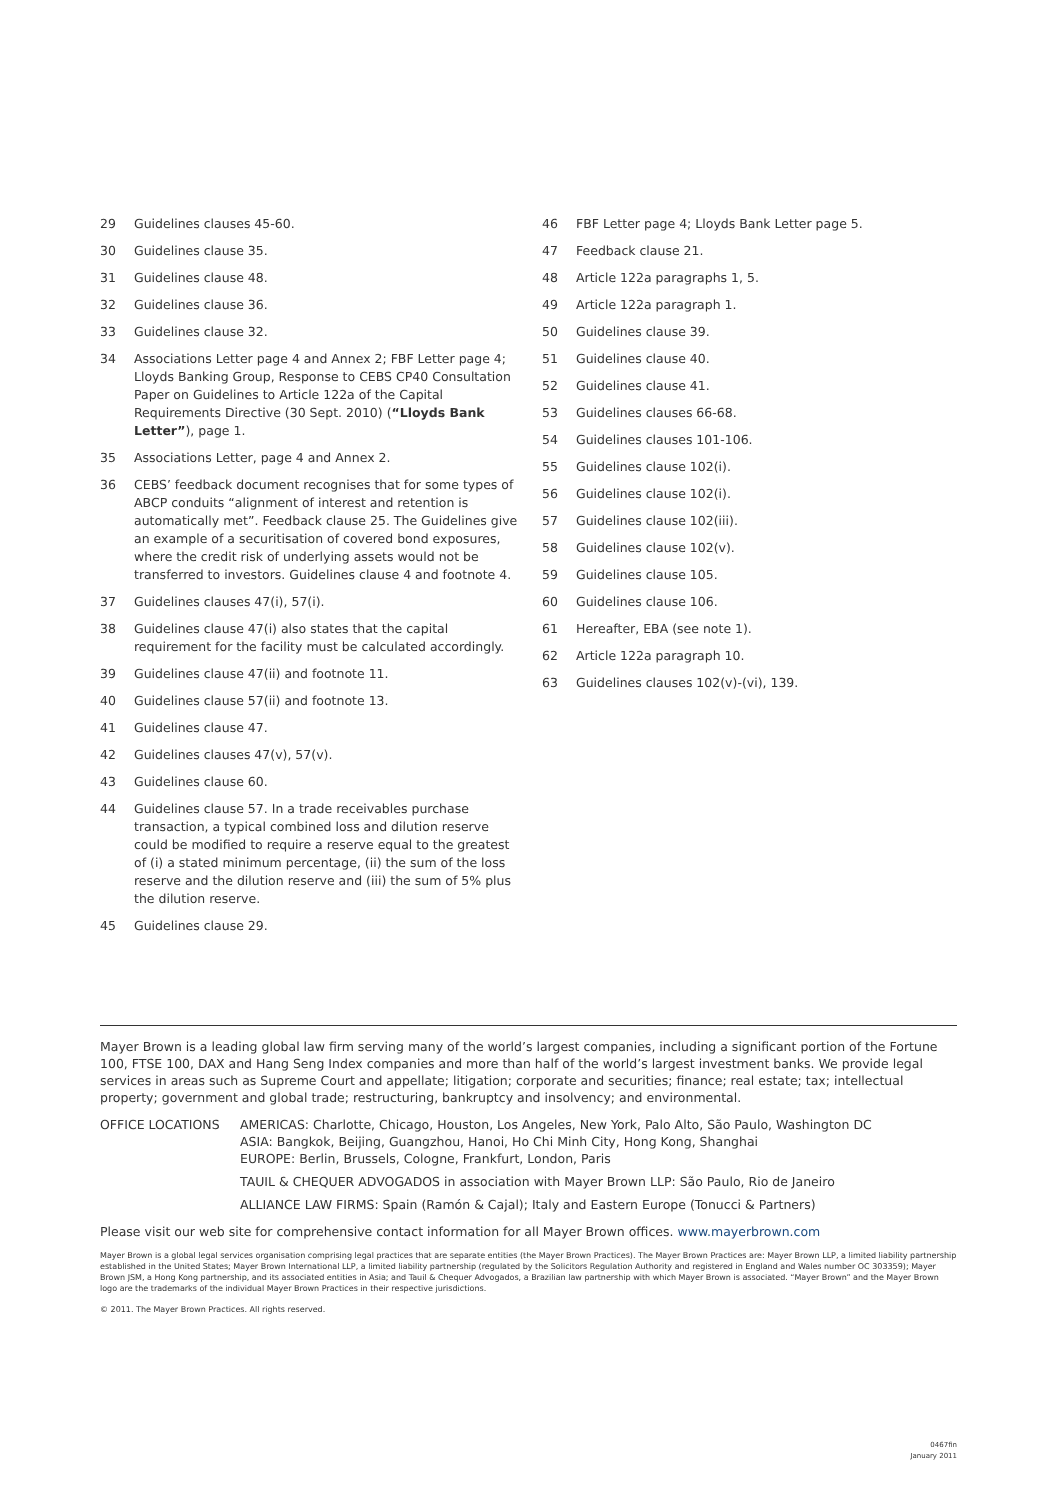29 Guidelines clauses 45-60.
30 Guidelines clause 35.
31 Guidelines clause 48.
32 Guidelines clause 36.
33 Guidelines clause 32.
34 Associations Letter page 4 and Annex 2; FBF Letter page 4; Lloyds Banking Group, Response to CEBS CP40 Consultation Paper on Guidelines to Article 122a of the Capital Requirements Directive (30 Sept. 2010) (“Lloyds Bank Letter”), page 1.
35 Associations Letter, page 4 and Annex 2.
36 CEBS’ feedback document recognises that for some types of ABCP conduits “alignment of interest and retention is automatically met”. Feedback clause 25. The Guidelines give an example of a securitisation of covered bond exposures, where the credit risk of underlying assets would not be transferred to investors. Guidelines clause 4 and footnote 4.
37 Guidelines clauses 47(i), 57(i).
38 Guidelines clause 47(i) also states that the capital requirement for the facility must be calculated accordingly.
39 Guidelines clause 47(ii) and footnote 11.
40 Guidelines clause 57(ii) and footnote 13.
41 Guidelines clause 47.
42 Guidelines clauses 47(v), 57(v).
43 Guidelines clause 60.
44 Guidelines clause 57. In a trade receivables purchase transaction, a typical combined loss and dilution reserve could be modified to require a reserve equal to the greatest of (i) a stated minimum percentage, (ii) the sum of the loss reserve and the dilution reserve and (iii) the sum of 5% plus the dilution reserve.
45 Guidelines clause 29.
46 FBF Letter page 4; Lloyds Bank Letter page 5.
47 Feedback clause 21.
48 Article 122a paragraphs 1, 5.
49 Article 122a paragraph 1.
50 Guidelines clause 39.
51 Guidelines clause 40.
52 Guidelines clause 41.
53 Guidelines clauses 66-68.
54 Guidelines clauses 101-106.
55 Guidelines clause 102(i).
56 Guidelines clause 102(i).
57 Guidelines clause 102(iii).
58 Guidelines clause 102(v).
59 Guidelines clause 105.
60 Guidelines clause 106.
61 Hereafter, EBA (see note 1).
62 Article 122a paragraph 10.
63 Guidelines clauses 102(v)-(vi), 139.
Mayer Brown is a leading global law firm serving many of the world’s largest companies, including a significant portion of the Fortune 100, FTSE 100, DAX and Hang Seng Index companies and more than half of the world’s largest investment banks. We provide legal services in areas such as Supreme Court and appellate; litigation; corporate and securities; finance; real estate; tax; intellectual property; government and global trade; restructuring, bankruptcy and insolvency; and environmental.
OFFICE LOCATIONS AMERICAS: Charlotte, Chicago, Houston, Los Angeles, New York, Palo Alto, São Paulo, Washington DC
ASIA: Bangkok, Beijing, Guangzhou, Hanoi, Ho Chi Minh City, Hong Kong, Shanghai
EUROPE: Berlin, Brussels, Cologne, Frankfurt, London, Paris
TAUIL & CHEQUER ADVOGADOS in association with Mayer Brown LLP: São Paulo, Rio de Janeiro
ALLIANCE LAW FIRMS: Spain (Ramón & Cajal); Italy and Eastern Europe (Tonucci & Partners)
Please visit our web site for comprehensive contact information for all Mayer Brown offices. www.mayerbrown.com
Mayer Brown is a global legal services organisation comprising legal practices that are separate entities (the Mayer Brown Practices). The Mayer Brown Practices are: Mayer Brown LLP, a limited liability partnership established in the United States; Mayer Brown International LLP, a limited liability partnership (regulated by the Solicitors Regulation Authority and registered in England and Wales number OC 303359); Mayer Brown JSM, a Hong Kong partnership, and its associated entities in Asia; and Tauil & Chequer Advogados, a Brazilian law partnership with which Mayer Brown is associated. “Mayer Brown” and the Mayer Brown logo are the trademarks of the individual Mayer Brown Practices in their respective jurisdictions.
© 2011. The Mayer Brown Practices. All rights reserved.
0467fin
January 2011